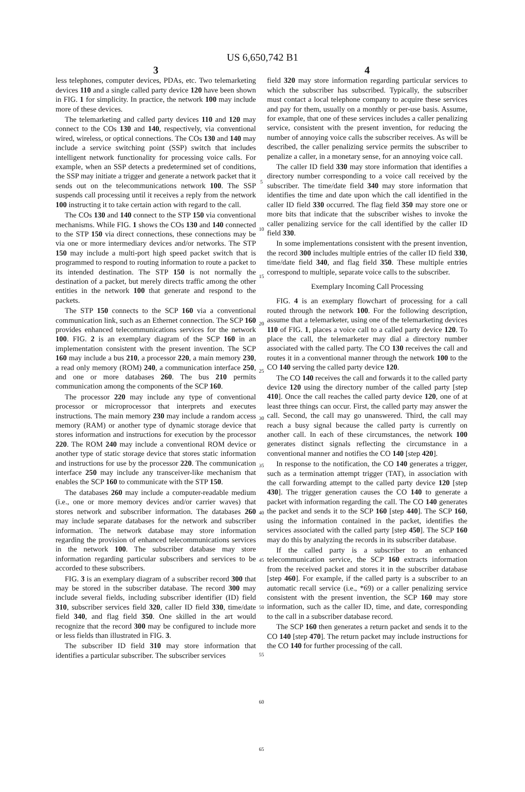US 6,650,742 B1
3
less telephones, computer devices, PDAs, etc. Two telemarketing devices 110 and a single called party device 120 have been shown in FIG. 1 for simplicity. In practice, the network 100 may include more of these devices.
The telemarketing and called party devices 110 and 120 may connect to the COs 130 and 140, respectively, via conventional wired, wireless, or optical connections. The COs 130 and 140 may include a service switching point (SSP) switch that includes intelligent network functionality for processing voice calls. For example, when an SSP detects a predetermined set of conditions, the SSP may initiate a trigger and generate a network packet that it sends out on the telecommunications network 100. The SSP suspends call processing until it receives a reply from the network 100 instructing it to take certain action with regard to the call.
The COs 130 and 140 connect to the STP 150 via conventional mechanisms. While FIG. 1 shows the COs 130 and 140 connected to the STP 150 via direct connections, these connections may be via one or more intermediary devices and/or networks. The STP 150 may include a multi-port high speed packet switch that is programmed to respond to routing information to route a packet to its intended destination. The STP 150 is not normally the destination of a packet, but merely directs traffic among the other entities in the network 100 that generate and respond to the packets.
The STP 150 connects to the SCP 160 via a conventional communication link, such as an Ethernet connection. The SCP 160 provides enhanced telecommunications services for the network 100. FIG. 2 is an exemplary diagram of the SCP 160 in an implementation consistent with the present invention. The SCP 160 may include a bus 210, a processor 220, a main memory 230, a read only memory (ROM) 240, a communication interface 250, and one or more databases 260. The bus 210 permits communication among the components of the SCP 160.
The processor 220 may include any type of conventional processor or microprocessor that interprets and executes instructions. The main memory 230 may include a random access memory (RAM) or another type of dynamic storage device that stores information and instructions for execution by the processor 220. The ROM 240 may include a conventional ROM device or another type of static storage device that stores static information and instructions for use by the processor 220. The communication interface 250 may include any transceiver-like mechanism that enables the SCP 160 to communicate with the STP 150.
The databases 260 may include a computer-readable medium (i.e., one or more memory devices and/or carrier waves) that stores network and subscriber information. The databases 260 may include separate databases for the network and subscriber information. The network database may store information regarding the provision of enhanced telecommunications services in the network 100. The subscriber database may store information regarding particular subscribers and services to be accorded to these subscribers.
FIG. 3 is an exemplary diagram of a subscriber record 300 that may be stored in the subscriber database. The record 300 may include several fields, including subscriber identifier (ID) field 310, subscriber services field 320, caller ID field 330, time/date field 340, and flag field 350. One skilled in the art would recognize that the record 300 may be configured to include more or less fields than illustrated in FIG. 3.
The subscriber ID field 310 may store information that identifies a particular subscriber. The subscriber services
5
10
15
20
25
30
35
40
45
50
55
60
65
4
field 320 may store information regarding particular services to which the subscriber has subscribed. Typically, the subscriber must contact a local telephone company to acquire these services and pay for them, usually on a monthly or per-use basis. Assume, for example, that one of these services includes a caller penalizing service, consistent with the present invention, for reducing the number of annoying voice calls the subscriber receives. As will be described, the caller penalizing service permits the subscriber to penalize a caller, in a monetary sense, for an annoying voice call.
The caller ID field 330 may store information that identifies a directory number corresponding to a voice call received by the subscriber. The time/date field 340 may store information that identifies the time and date upon which the call identified in the caller ID field 330 occurred. The flag field 350 may store one or more bits that indicate that the subscriber wishes to invoke the caller penalizing service for the call identified by the caller ID field 330.
In some implementations consistent with the present invention, the record 300 includes multiple entries of the caller ID field 330, time/date field 340, and flag field 350. These multiple entries correspond to multiple, separate voice calls to the subscriber.
Exemplary Incoming Call Processing
FIG. 4 is an exemplary flowchart of processing for a call routed through the network 100. For the following description, assume that a telemarketer, using one of the telemarketing devices 110 of FIG. 1, places a voice call to a called party device 120. To place the call, the telemarketer may dial a directory number associated with the called party. The CO 130 receives the call and routes it in a conventional manner through the network 100 to the CO 140 serving the called party device 120.
The CO 140 receives the call and forwards it to the called party device 120 using the directory number of the called party [step 410]. Once the call reaches the called party device 120, one of at least three things can occur. First, the called party may answer the call. Second, the call may go unanswered. Third, the call may reach a busy signal because the called party is currently on another call. In each of these circumstances, the network 100 generates distinct signals reflecting the circumstance in a conventional manner and notifies the CO 140 [step 420].
In response to the notification, the CO 140 generates a trigger, such as a termination attempt trigger (TAT), in association with the call forwarding attempt to the called party device 120 [step 430]. The trigger generation causes the CO 140 to generate a packet with information regarding the call. The CO 140 generates the packet and sends it to the SCP 160 [step 440]. The SCP 160, using the information contained in the packet, identifies the services associated with the called party [step 450]. The SCP 160 may do this by analyzing the records in its subscriber database.
If the called party is a subscriber to an enhanced telecommunication service, the SCP 160 extracts information from the received packet and stores it in the subscriber database [step 460]. For example, if the called party is a subscriber to an automatic recall service (i.e., *69) or a caller penalizing service consistent with the present invention, the SCP 160 may store information, such as the caller ID, time, and date, corresponding to the call in a subscriber database record.
The SCP 160 then generates a return packet and sends it to the CO 140 [step 470]. The return packet may include instructions for the CO 140 for further processing of the call.